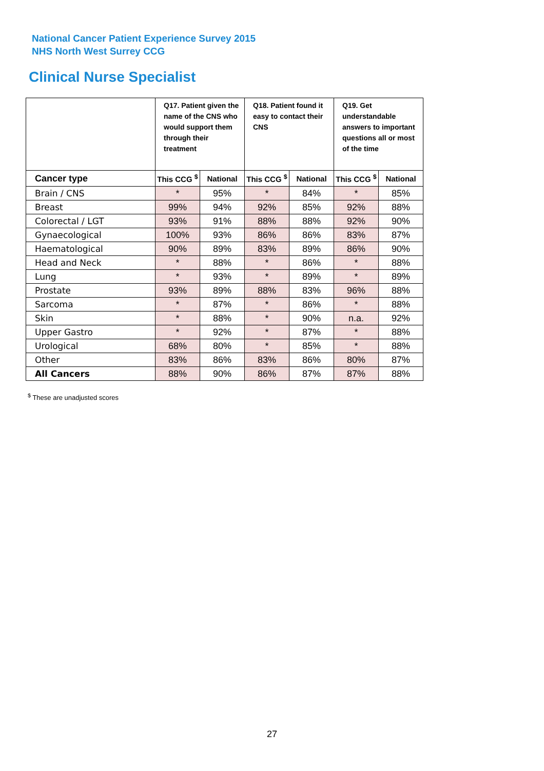National Cancer Patient Experience Survey 2015
NHS North West Surrey CCG
Clinical Nurse Specialist
| | Q17. Patient given the name of the CNS who would support them through their treatment | | Q18. Patient found it easy to contact their CNS | | Q19. Get understandable answers to important questions all or most of the time | |
| --- | --- | --- | --- | --- | --- | --- |
| Cancer type | This CCG <sup>$</sup> | National | This CCG <sup>$</sup> | National | This CCG <sup>$</sup> | National |
| Brain / CNS | * | 95% | * | 84% | * | 85% |
| Breast | 99% | 94% | 92% | 85% | 92% | 88% |
| Colorectal / LGT | 93% | 91% | 88% | 88% | 92% | 90% |
| Gynaecological | 100% | 93% | 86% | 86% | 83% | 87% |
| Haematological | 90% | 89% | 83% | 89% | 86% | 90% |
| Head and Neck | * | 88% | * | 86% | * | 88% |
| Lung | * | 93% | * | 89% | * | 89% |
| Prostate | 93% | 89% | 88% | 83% | 96% | 88% |
| Sarcoma | * | 87% | * | 86% | * | 88% |
| Skin | * | 88% | * | 90% | n.a. | 92% |
| Upper Gastro | * | 92% | * | 87% | * | 88% |
| Urological | 68% | 80% | * | 85% | * | 88% |
| Other | 83% | 86% | 83% | 86% | 80% | 87% |
| All Cancers | 88% | 90% | 86% | 87% | 87% | 88% |
<sup>$</sup> These are unadjusted scores
27